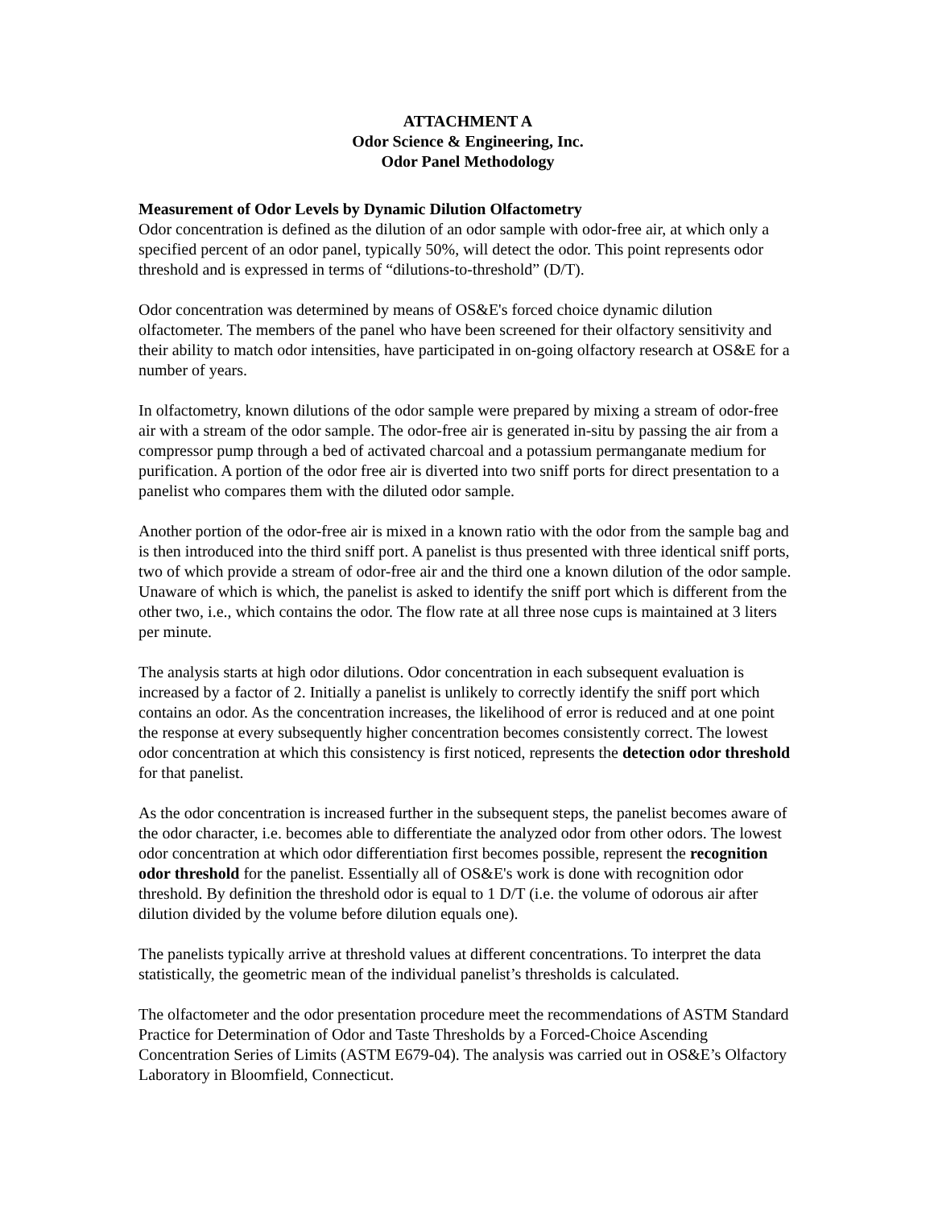ATTACHMENT A
Odor Science & Engineering, Inc.
Odor Panel Methodology
Measurement of Odor Levels by Dynamic Dilution Olfactometry
Odor concentration is defined as the dilution of an odor sample with odor-free air, at which only a specified percent of an odor panel, typically 50%, will detect the odor. This point represents odor threshold and is expressed in terms of “dilutions-to-threshold” (D/T).
Odor concentration was determined by means of OS&E's forced choice dynamic dilution olfactometer. The members of the panel who have been screened for their olfactory sensitivity and their ability to match odor intensities, have participated in on-going olfactory research at OS&E for a number of years.
In olfactometry, known dilutions of the odor sample were prepared by mixing a stream of odor-free air with a stream of the odor sample. The odor-free air is generated in-situ by passing the air from a compressor pump through a bed of activated charcoal and a potassium permanganate medium for purification. A portion of the odor free air is diverted into two sniff ports for direct presentation to a panelist who compares them with the diluted odor sample.
Another portion of the odor-free air is mixed in a known ratio with the odor from the sample bag and is then introduced into the third sniff port. A panelist is thus presented with three identical sniff ports, two of which provide a stream of odor-free air and the third one a known dilution of the odor sample. Unaware of which is which, the panelist is asked to identify the sniff port which is different from the other two, i.e., which contains the odor. The flow rate at all three nose cups is maintained at 3 liters per minute.
The analysis starts at high odor dilutions. Odor concentration in each subsequent evaluation is increased by a factor of 2. Initially a panelist is unlikely to correctly identify the sniff port which contains an odor. As the concentration increases, the likelihood of error is reduced and at one point the response at every subsequently higher concentration becomes consistently correct. The lowest odor concentration at which this consistency is first noticed, represents the detection odor threshold for that panelist.
As the odor concentration is increased further in the subsequent steps, the panelist becomes aware of the odor character, i.e. becomes able to differentiate the analyzed odor from other odors. The lowest odor concentration at which odor differentiation first becomes possible, represent the recognition odor threshold for the panelist. Essentially all of OS&E's work is done with recognition odor threshold. By definition the threshold odor is equal to 1 D/T (i.e. the volume of odorous air after dilution divided by the volume before dilution equals one).
The panelists typically arrive at threshold values at different concentrations. To interpret the data statistically, the geometric mean of the individual panelist’s thresholds is calculated.
The olfactometer and the odor presentation procedure meet the recommendations of ASTM Standard Practice for Determination of Odor and Taste Thresholds by a Forced-Choice Ascending Concentration Series of Limits (ASTM E679-04). The analysis was carried out in OS&E’s Olfactory Laboratory in Bloomfield, Connecticut.